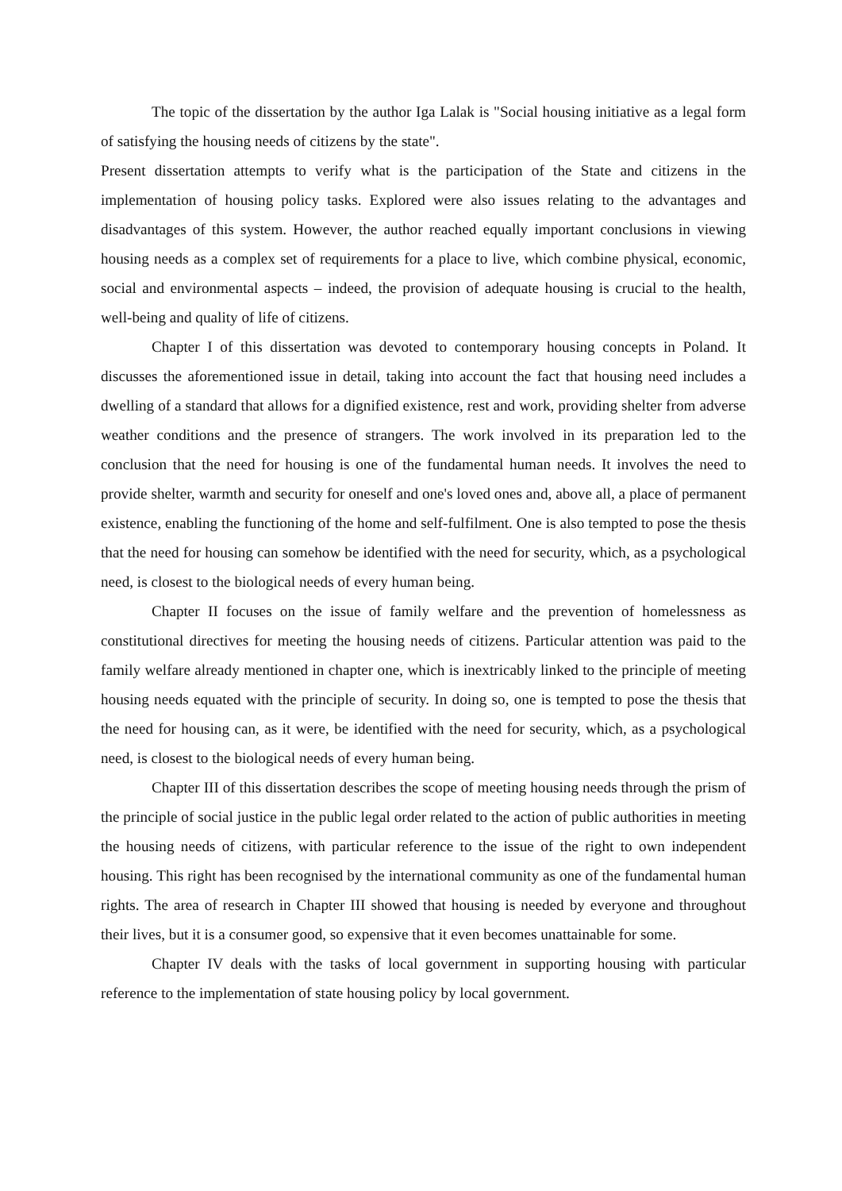The topic of the dissertation by the author Iga Lalak is "Social housing initiative as a legal form of satisfying the housing needs of citizens by the state".
Present dissertation attempts to verify what is the participation of the State and citizens in the implementation of housing policy tasks. Explored were also issues relating to the advantages and disadvantages of this system. However, the author reached equally important conclusions in viewing housing needs as a complex set of requirements for a place to live, which combine physical, economic, social and environmental aspects – indeed, the provision of adequate housing is crucial to the health, well-being and quality of life of citizens.
Chapter I of this dissertation was devoted to contemporary housing concepts in Poland. It discusses the aforementioned issue in detail, taking into account the fact that housing need includes a dwelling of a standard that allows for a dignified existence, rest and work, providing shelter from adverse weather conditions and the presence of strangers. The work involved in its preparation led to the conclusion that the need for housing is one of the fundamental human needs. It involves the need to provide shelter, warmth and security for oneself and one's loved ones and, above all, a place of permanent existence, enabling the functioning of the home and self-fulfilment. One is also tempted to pose the thesis that the need for housing can somehow be identified with the need for security, which, as a psychological need, is closest to the biological needs of every human being.
Chapter II focuses on the issue of family welfare and the prevention of homelessness as constitutional directives for meeting the housing needs of citizens. Particular attention was paid to the family welfare already mentioned in chapter one, which is inextricably linked to the principle of meeting housing needs equated with the principle of security. In doing so, one is tempted to pose the thesis that the need for housing can, as it were, be identified with the need for security, which, as a psychological need, is closest to the biological needs of every human being.
Chapter III of this dissertation describes the scope of meeting housing needs through the prism of the principle of social justice in the public legal order related to the action of public authorities in meeting the housing needs of citizens, with particular reference to the issue of the right to own independent housing. This right has been recognised by the international community as one of the fundamental human rights. The area of research in Chapter III showed that housing is needed by everyone and throughout their lives, but it is a consumer good, so expensive that it even becomes unattainable for some.
Chapter IV deals with the tasks of local government in supporting housing with particular reference to the implementation of state housing policy by local government.